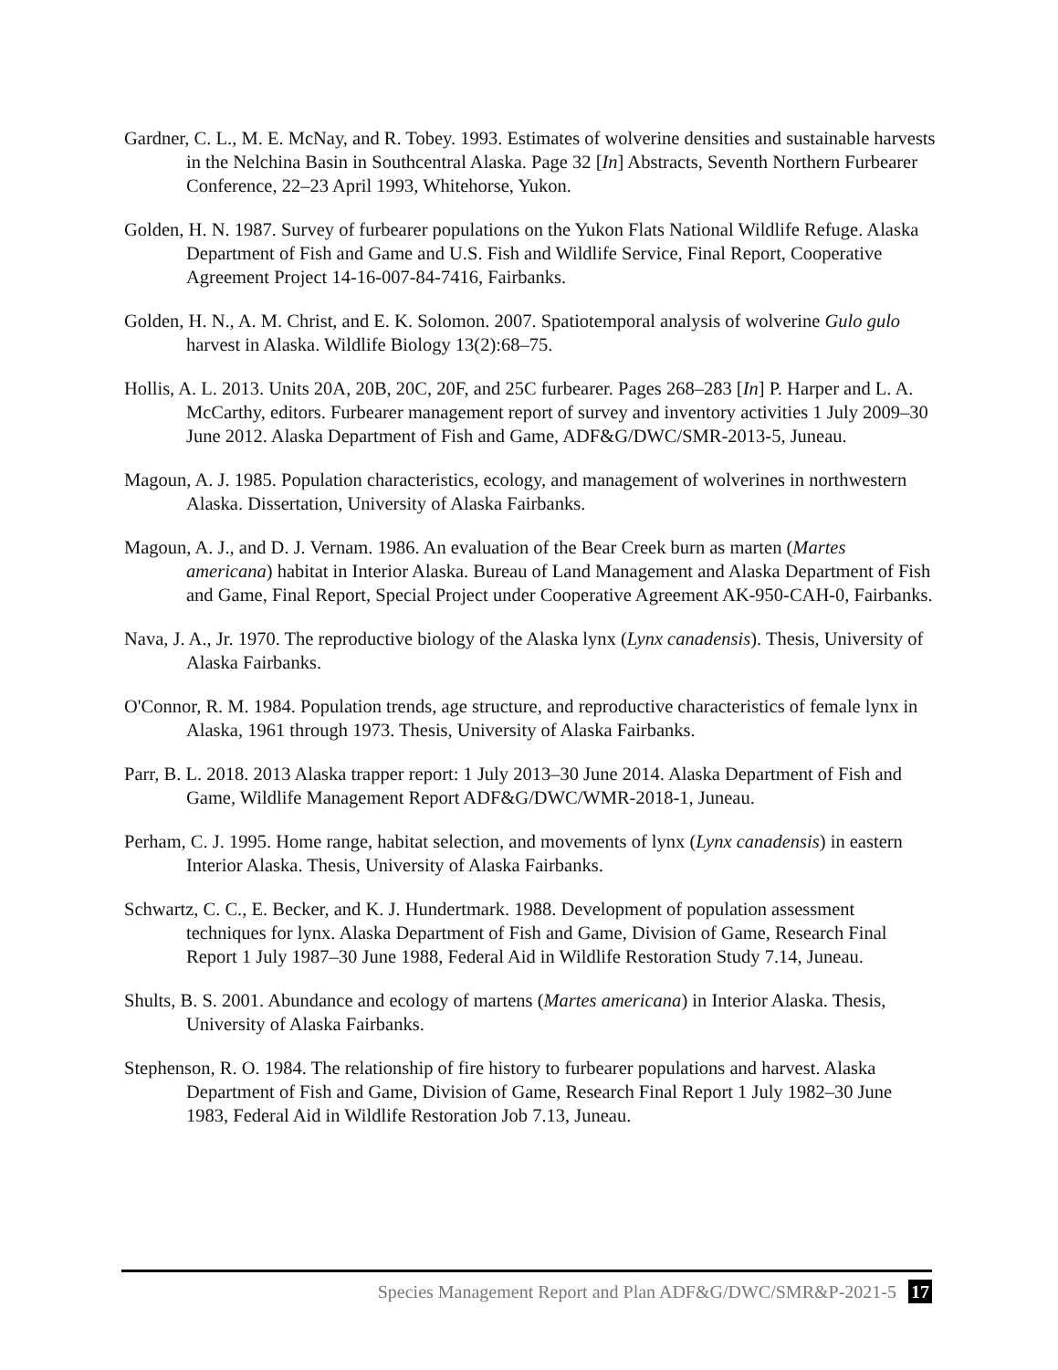Gardner, C. L., M. E. McNay, and R. Tobey. 1993. Estimates of wolverine densities and sustainable harvests in the Nelchina Basin in Southcentral Alaska. Page 32 [In] Abstracts, Seventh Northern Furbearer Conference, 22–23 April 1993, Whitehorse, Yukon.
Golden, H. N. 1987. Survey of furbearer populations on the Yukon Flats National Wildlife Refuge. Alaska Department of Fish and Game and U.S. Fish and Wildlife Service, Final Report, Cooperative Agreement Project 14-16-007-84-7416, Fairbanks.
Golden, H. N., A. M. Christ, and E. K. Solomon. 2007. Spatiotemporal analysis of wolverine Gulo gulo harvest in Alaska. Wildlife Biology 13(2):68–75.
Hollis, A. L. 2013. Units 20A, 20B, 20C, 20F, and 25C furbearer. Pages 268–283 [In] P. Harper and L. A. McCarthy, editors. Furbearer management report of survey and inventory activities 1 July 2009–30 June 2012. Alaska Department of Fish and Game, ADF&G/DWC/SMR-2013-5, Juneau.
Magoun, A. J. 1985. Population characteristics, ecology, and management of wolverines in northwestern Alaska. Dissertation, University of Alaska Fairbanks.
Magoun, A. J., and D. J. Vernam. 1986. An evaluation of the Bear Creek burn as marten (Martes americana) habitat in Interior Alaska. Bureau of Land Management and Alaska Department of Fish and Game, Final Report, Special Project under Cooperative Agreement AK-950-CAH-0, Fairbanks.
Nava, J. A., Jr. 1970. The reproductive biology of the Alaska lynx (Lynx canadensis). Thesis, University of Alaska Fairbanks.
O'Connor, R. M. 1984. Population trends, age structure, and reproductive characteristics of female lynx in Alaska, 1961 through 1973. Thesis, University of Alaska Fairbanks.
Parr, B. L. 2018. 2013 Alaska trapper report: 1 July 2013–30 June 2014. Alaska Department of Fish and Game, Wildlife Management Report ADF&G/DWC/WMR-2018-1, Juneau.
Perham, C. J. 1995. Home range, habitat selection, and movements of lynx (Lynx canadensis) in eastern Interior Alaska. Thesis, University of Alaska Fairbanks.
Schwartz, C. C., E. Becker, and K. J. Hundertmark. 1988. Development of population assessment techniques for lynx. Alaska Department of Fish and Game, Division of Game, Research Final Report 1 July 1987–30 June 1988, Federal Aid in Wildlife Restoration Study 7.14, Juneau.
Shults, B. S. 2001. Abundance and ecology of martens (Martes americana) in Interior Alaska. Thesis, University of Alaska Fairbanks.
Stephenson, R. O. 1984. The relationship of fire history to furbearer populations and harvest. Alaska Department of Fish and Game, Division of Game, Research Final Report 1 July 1982–30 June 1983, Federal Aid in Wildlife Restoration Job 7.13, Juneau.
Species Management Report and Plan ADF&G/DWC/SMR&P-2021-5 17